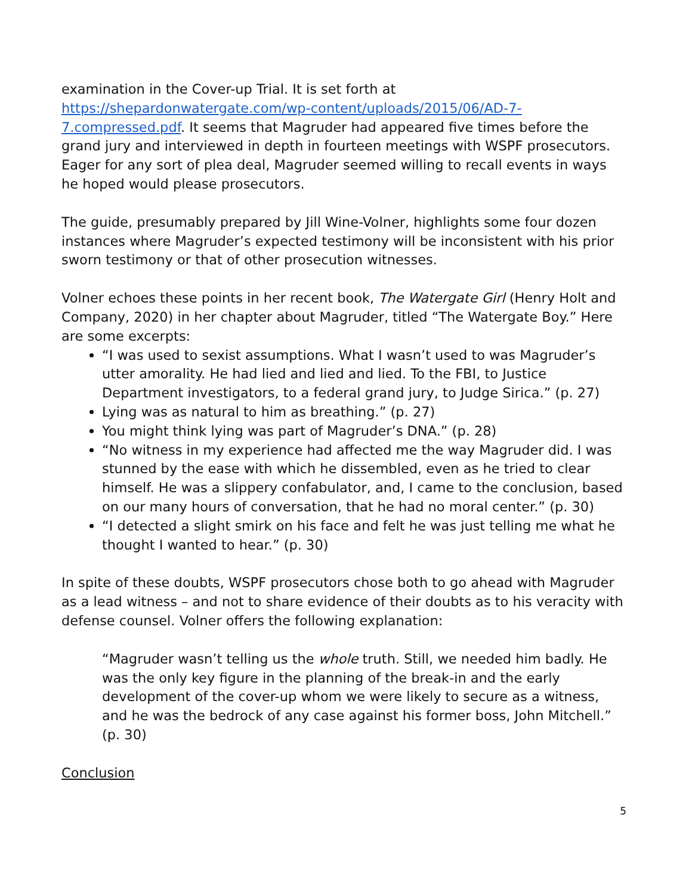examination in the Cover-up Trial. It is set forth at https://shepardonwatergate.com/wp-content/uploads/2015/06/AD-7-7.compressed.pdf. It seems that Magruder had appeared five times before the grand jury and interviewed in depth in fourteen meetings with WSPF prosecutors. Eager for any sort of plea deal, Magruder seemed willing to recall events in ways he hoped would please prosecutors.
The guide, presumably prepared by Jill Wine-Volner, highlights some four dozen instances where Magruder’s expected testimony will be inconsistent with his prior sworn testimony or that of other prosecution witnesses.
Volner echoes these points in her recent book, The Watergate Girl (Henry Holt and Company, 2020) in her chapter about Magruder, titled “The Watergate Boy.” Here are some excerpts:
“I was used to sexist assumptions. What I wasn’t used to was Magruder’s utter amorality. He had lied and lied and lied. To the FBI, to Justice Department investigators, to a federal grand jury, to Judge Sirica.” (p. 27)
Lying was as natural to him as breathing.” (p. 27)
You might think lying was part of Magruder’s DNA.” (p. 28)
“No witness in my experience had affected me the way Magruder did. I was stunned by the ease with which he dissembled, even as he tried to clear himself. He was a slippery confabulator, and, I came to the conclusion, based on our many hours of conversation, that he had no moral center.” (p. 30)
“I detected a slight smirk on his face and felt he was just telling me what he thought I wanted to hear.” (p. 30)
In spite of these doubts, WSPF prosecutors chose both to go ahead with Magruder as a lead witness – and not to share evidence of their doubts as to his veracity with defense counsel. Volner offers the following explanation:
“Magruder wasn’t telling us the whole truth. Still, we needed him badly. He was the only key figure in the planning of the break-in and the early development of the cover-up whom we were likely to secure as a witness, and he was the bedrock of any case against his former boss, John Mitchell.” (p. 30)
Conclusion
5